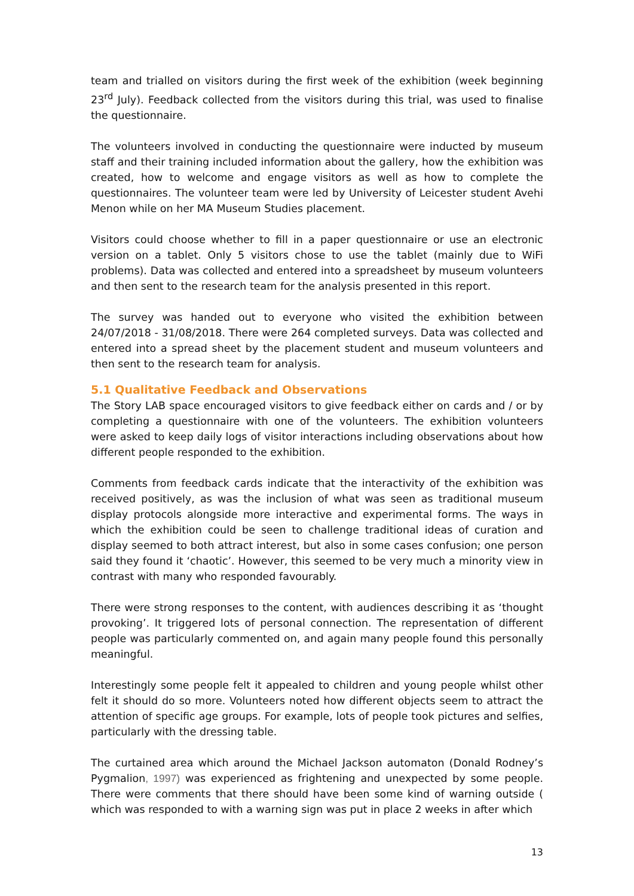team and trialled on visitors during the first week of the exhibition (week beginning 23<sup>rd</sup> July). Feedback collected from the visitors during this trial, was used to finalise the questionnaire.
The volunteers involved in conducting the questionnaire were inducted by museum staff and their training included information about the gallery, how the exhibition was created, how to welcome and engage visitors as well as how to complete the questionnaires. The volunteer team were led by University of Leicester student Avehi Menon while on her MA Museum Studies placement.
Visitors could choose whether to fill in a paper questionnaire or use an electronic version on a tablet. Only 5 visitors chose to use the tablet (mainly due to WiFi problems). Data was collected and entered into a spreadsheet by museum volunteers and then sent to the research team for the analysis presented in this report.
The survey was handed out to everyone who visited the exhibition between 24/07/2018 - 31/08/2018. There were 264 completed surveys. Data was collected and entered into a spread sheet by the placement student and museum volunteers and then sent to the research team for analysis.
5.1 Qualitative Feedback and Observations
The Story LAB space encouraged visitors to give feedback either on cards and / or by completing a questionnaire with one of the volunteers. The exhibition volunteers were asked to keep daily logs of visitor interactions including observations about how different people responded to the exhibition.
Comments from feedback cards indicate that the interactivity of the exhibition was received positively, as was the inclusion of what was seen as traditional museum display protocols alongside more interactive and experimental forms. The ways in which the exhibition could be seen to challenge traditional ideas of curation and display seemed to both attract interest, but also in some cases confusion; one person said they found it ‘chaotic’. However, this seemed to be very much a minority view in contrast with many who responded favourably.
There were strong responses to the content, with audiences describing it as ‘thought provoking’. It triggered lots of personal connection. The representation of different people was particularly commented on, and again many people found this personally meaningful.
Interestingly some people felt it appealed to children and young people whilst other felt it should do so more. Volunteers noted how different objects seem to attract the attention of specific age groups. For example, lots of people took pictures and selfies, particularly with the dressing table.
The curtained area which around the Michael Jackson automaton (Donald Rodney’s Pygmalion, 1997) was experienced as frightening and unexpected by some people. There were comments that there should have been some kind of warning outside ( which was responded to with a warning sign was put in place 2 weeks in after which
13